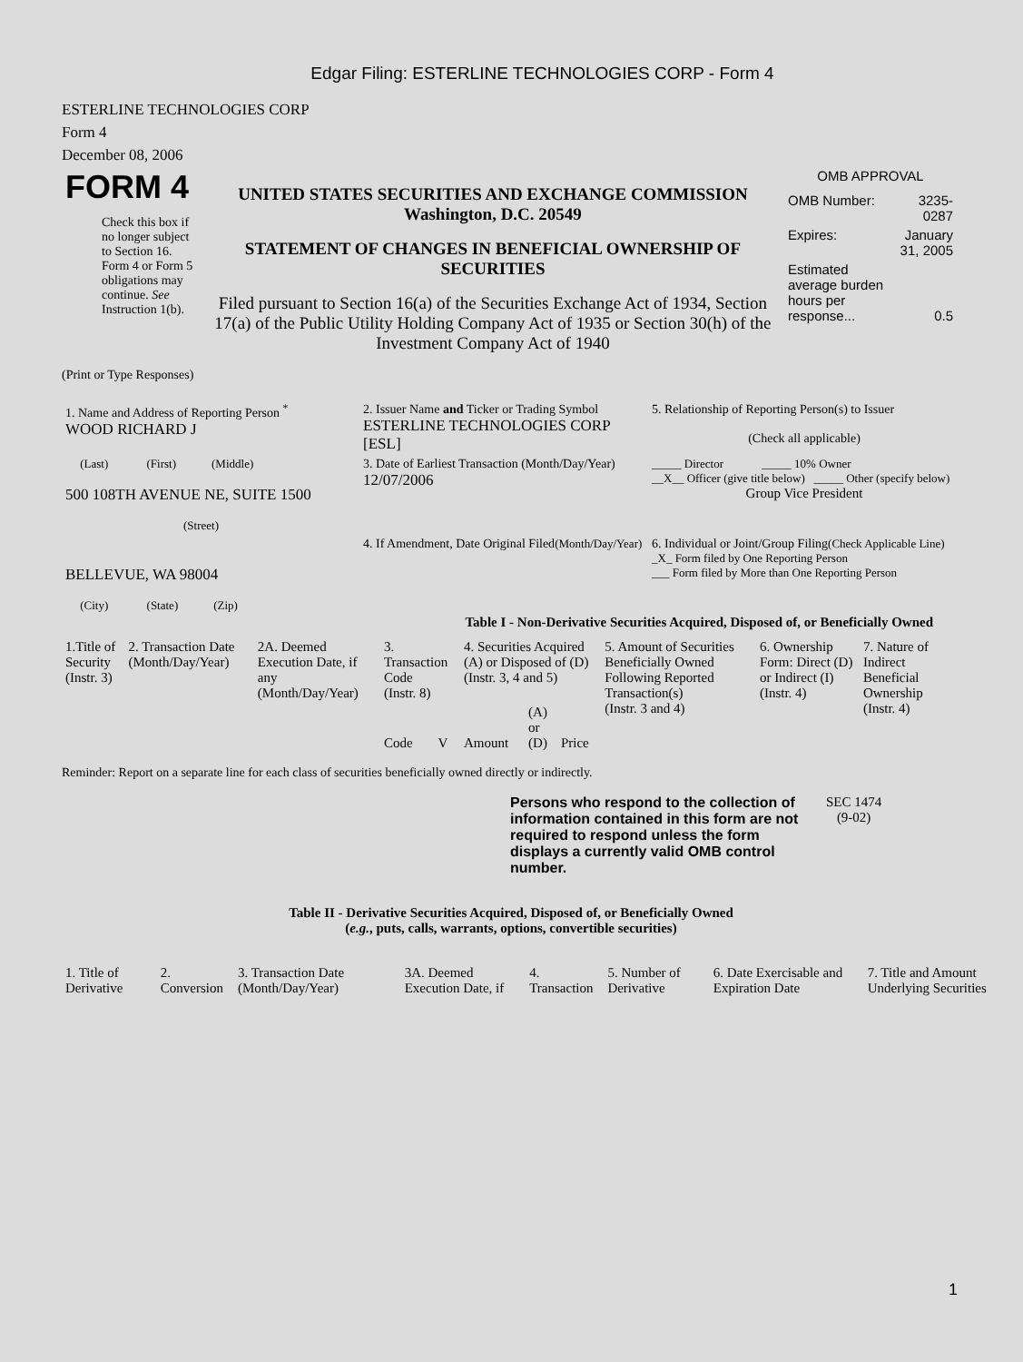Edgar Filing: ESTERLINE TECHNOLOGIES CORP - Form 4
ESTERLINE TECHNOLOGIES CORP
Form 4
December 08, 2006
| FORM 4 Check this box if no longer subject to Section 16. Form 4 or Form 5 obligations may continue. See Instruction 1(b). | UNITED STATES SECURITIES AND EXCHANGE COMMISSION Washington, D.C. 20549 STATEMENT OF CHANGES IN BENEFICIAL OWNERSHIP OF SECURITIES Filed pursuant to Section 16(a) of the Securities Exchange Act of 1934, Section 17(a) of the Public Utility Holding Company Act of 1935 or Section 30(h) of the Investment Company Act of 1940 | OMB APPROVAL / OMB Number: / 3235-0287 / / Expires: / January 31, 2005 / / Estimated average burden hours per response... / 0.5 / |
(Print or Type Responses)
| 1. Name and Address of Reporting Person <sup>*</sup> WOOD RICHARD J | 2. Issuer Name and Ticker or Trading Symbol ESTERLINE TECHNOLOGIES CORP [ESL] | 5. Relationship of Reporting Person(s) to Issuer (Check all applicable) |
| (Last) (First) (Middle) 500 108TH AVENUE NE, SUITE 1500 (Street) | 3. Date of Earliest Transaction (Month/Day/Year) 12/07/2006 | _____ Director _____ 10% Owner __X__ Officer (give title below) _____ Other (specify below) Group Vice President |
| BELLEVUE, WA 98004 (City) (State) (Zip) | 4. If Amendment, Date Original Filed (Month/Day/Year) | 6. Individual or Joint/Group Filing (Check Applicable Line) _X_ Form filed by One Reporting Person ___ Form filed by More than One Reporting Person |
Table I - Non-Derivative Securities Acquired, Disposed of, or Beneficially Owned
| 1.Title of Security (Instr. 3) | 2. Transaction Date (Month/Day/Year) | 2A. Deemed Execution Date, if any (Month/Day/Year) | 3. Transaction Code (Instr. 8) | | 4. Securities Acquired (A) or Disposed of (D) (Instr. 3, 4 and 5) | | | 5. Amount of Securities Beneficially Owned Following Reported Transaction(s) (Instr. 3 and 4) | 6. Ownership Form: Direct (D) or Indirect (I) (Instr. 4) | 7. Nature of Indirect Beneficial Ownership (Instr. 4) |
| --- | --- | --- | --- | --- | --- | --- | --- | --- | --- | --- |
| | | | Code | V | Amount | (A) or (D) | Price | | | |
Reminder: Report on a separate line for each class of securities beneficially owned directly or indirectly.
| Persons who respond to the collection of information contained in this form are not required to respond unless the form displays a currently valid OMB control number. | SEC 1474 (9-02) |
Table II - Derivative Securities Acquired, Disposed of, or Beneficially Owned
(e.g., puts, calls, warrants, options, convertible securities)
| 1. Title of Derivative | 2. Conversion | 3. Transaction Date (Month/Day/Year) | 3A. Deemed Execution Date, if | 4. Transaction | 5. Number of Derivative | 6. Date Exercisable and Expiration Date | 7. Title and Amount Underlying Securities |
| --- | --- | --- | --- | --- | --- | --- | --- |
1